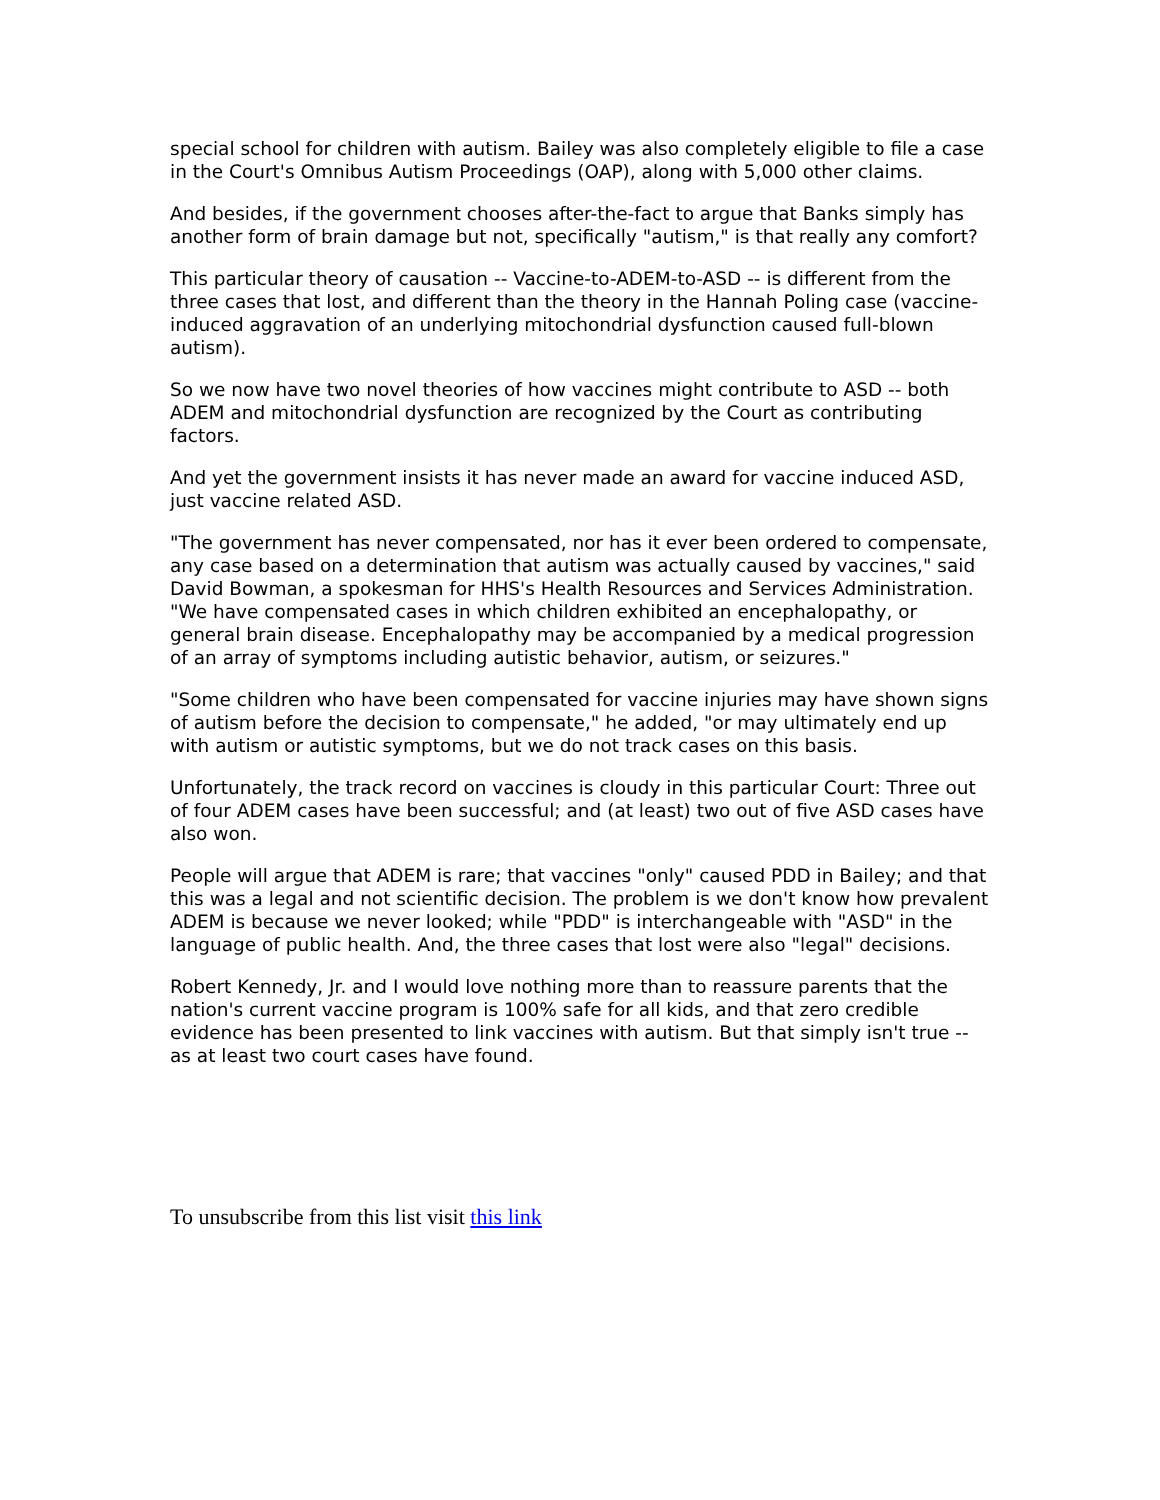special school for children with autism. Bailey was also completely eligible to file a case in the Court's Omnibus Autism Proceedings (OAP), along with 5,000 other claims.
And besides, if the government chooses after-the-fact to argue that Banks simply has another form of brain damage but not, specifically "autism," is that really any comfort?
This particular theory of causation -- Vaccine-to-ADEM-to-ASD -- is different from the three cases that lost, and different than the theory in the Hannah Poling case (vaccine-induced aggravation of an underlying mitochondrial dysfunction caused full-blown autism).
So we now have two novel theories of how vaccines might contribute to ASD -- both ADEM and mitochondrial dysfunction are recognized by the Court as contributing factors.
And yet the government insists it has never made an award for vaccine induced ASD, just vaccine related ASD.
"The government has never compensated, nor has it ever been ordered to compensate, any case based on a determination that autism was actually caused by vaccines," said David Bowman, a spokesman for HHS's Health Resources and Services Administration. "We have compensated cases in which children exhibited an encephalopathy, or general brain disease. Encephalopathy may be accompanied by a medical progression of an array of symptoms including autistic behavior, autism, or seizures."
"Some children who have been compensated for vaccine injuries may have shown signs of autism before the decision to compensate," he added, "or may ultimately end up with autism or autistic symptoms, but we do not track cases on this basis.
Unfortunately, the track record on vaccines is cloudy in this particular Court: Three out of four ADEM cases have been successful; and (at least) two out of five ASD cases have also won.
People will argue that ADEM is rare; that vaccines "only" caused PDD in Bailey; and that this was a legal and not scientific decision. The problem is we don't know how prevalent ADEM is because we never looked; while "PDD" is interchangeable with "ASD" in the language of public health. And, the three cases that lost were also "legal" decisions.
Robert Kennedy, Jr. and I would love nothing more than to reassure parents that the nation's current vaccine program is 100% safe for all kids, and that zero credible evidence has been presented to link vaccines with autism. But that simply isn't true -- as at least two court cases have found.
To unsubscribe from this list visit this link